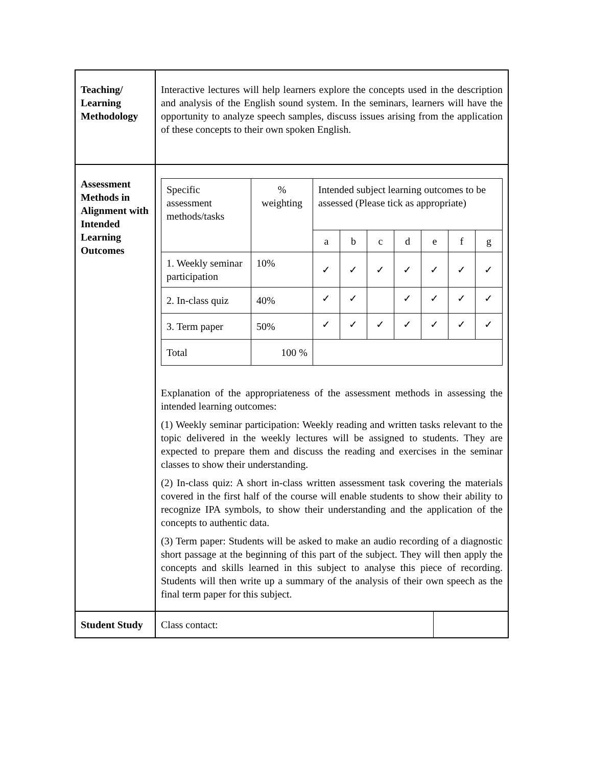| Teaching/ Learning Methodology | Interactive lectures will help learners explore the concepts used in the description and analysis of the English sound system. In the seminars, learners will have the opportunity to analyze speech samples, discuss issues arising from the application of these concepts to their own spoken English. |
| Assessment Methods in Alignment with Intended Learning Outcomes | / Specific assessment methods/tasks / % weighting / Intended subject learning outcomes to be assessed (Please tick as appropriate) / / / / / / / / / / a / b / c / d / e / f / g / / 1. Weekly seminar participation / 10% / ✓ / ✓ / ✓ / ✓ / ✓ / ✓ / ✓ / / 2. In-class quiz / 40% / ✓ / ✓ / / ✓ / ✓ / ✓ / ✓ / / 3. Term paper / 50% / ✓ / ✓ / ✓ / ✓ / ✓ / ✓ / ✓ / / Total / 100 % / / / / / / / / Explanation of the appropriateness of the assessment methods in assessing the intended learning outcomes: (1) Weekly seminar participation: Weekly reading and written tasks relevant to the topic delivered in the weekly lectures will be assigned to students. They are expected to prepare them and discuss the reading and exercises in the seminar classes to show their understanding. (2) In-class quiz: A short in-class written assessment task covering the materials covered in the first half of the course will enable students to show their ability to recognize IPA symbols, to show their understanding and the application of the concepts to authentic data. (3) Term paper: Students will be asked to make an audio recording of a diagnostic short passage at the beginning of this part of the subject. They will then apply the concepts and skills learned in this subject to analyse this piece of recording. Students will then write up a summary of the analysis of their own speech as the final term paper for this subject. |
| Student Study | / Class contact: / / |